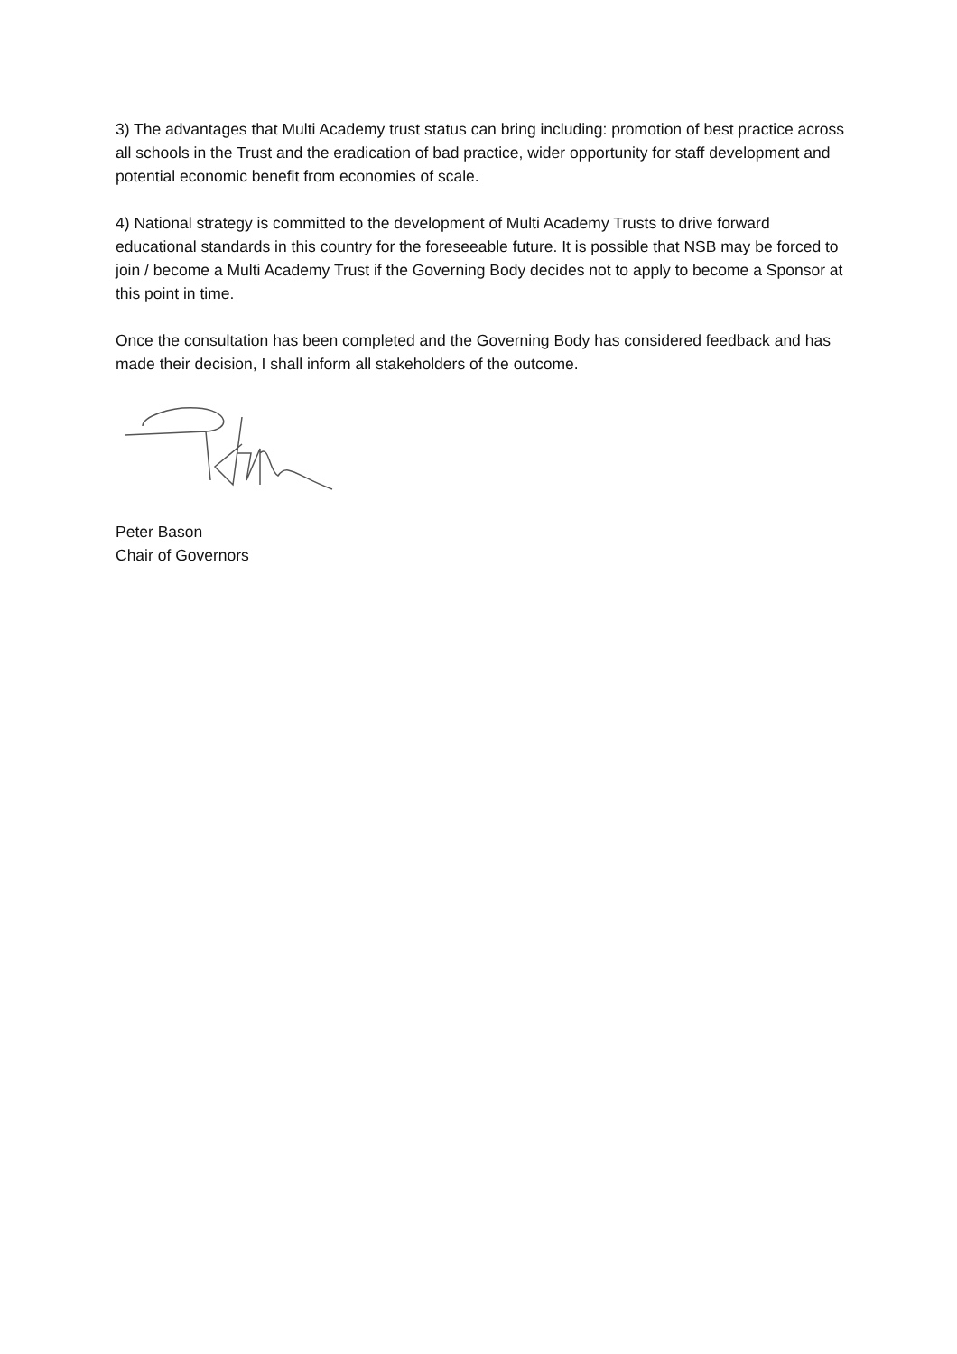3) The advantages that Multi Academy trust status can bring including: promotion of best practice across all schools in the Trust and the eradication of bad practice, wider opportunity for staff development and potential economic benefit from economies of scale.
4) National strategy is committed to the development of Multi Academy Trusts to drive forward educational standards in this country for the foreseeable future. It is possible that NSB may be forced to join / become a Multi Academy Trust if the Governing Body decides not to apply to become a Sponsor at this point in time.
Once the consultation has been completed and the Governing Body has considered feedback and has made their decision, I shall inform all stakeholders of the outcome.
Peter Bason
Chair of Governors